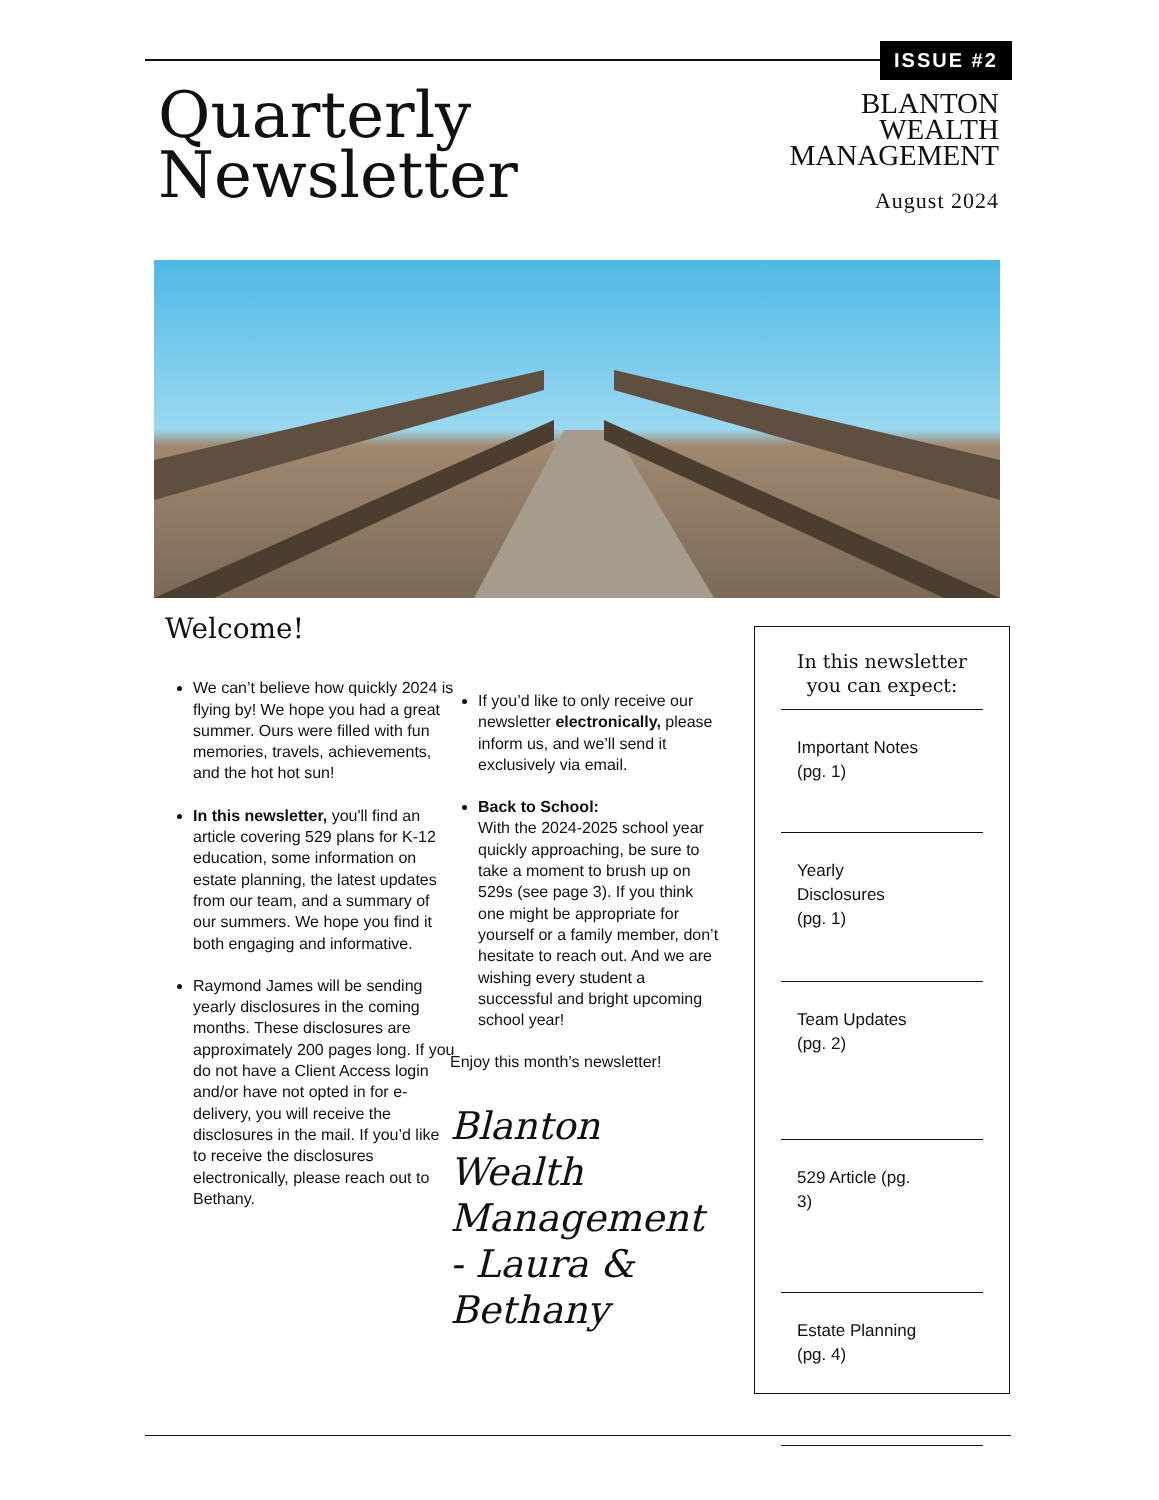ISSUE #2
Quarterly
Newsletter
BLANTON
WEALTH
MANAGEMENT
August 2024
Welcome!
We can’t believe how quickly 2024 is flying by! We hope you had a great summer. Ours were filled with fun memories, travels, achievements, and the hot hot sun!
In this newsletter, you'll find an article covering 529 plans for K-12 education, some information on estate planning, the latest updates from our team, and a summary of our summers. We hope you find it both engaging and informative.
Raymond James will be sending yearly disclosures in the coming months. These disclosures are approximately 200 pages long. If you do not have a Client Access login and/or have not opted in for e-delivery, you will receive the disclosures in the mail. If you’d like to receive the disclosures electronically, please reach out to Bethany.
If you’d like to only receive our newsletter electronically, please inform us, and we’ll send it exclusively via email.
Back to School:
With the 2024-2025 school year quickly approaching, be sure to take a moment to brush up on 529s (see page 3). If you think one might be appropriate for yourself or a family member, don’t hesitate to reach out. And we are wishing every student a successful and bright upcoming school year!
Enjoy this month’s newsletter!
Blanton Wealth Management - Laura & Bethany
In this newsletter
you can expect:
Important Notes
(pg. 1)
Yearly
Disclosures
(pg. 1)
Team Updates
(pg. 2)
529 Article (pg.
3)
Estate Planning
(pg. 4)